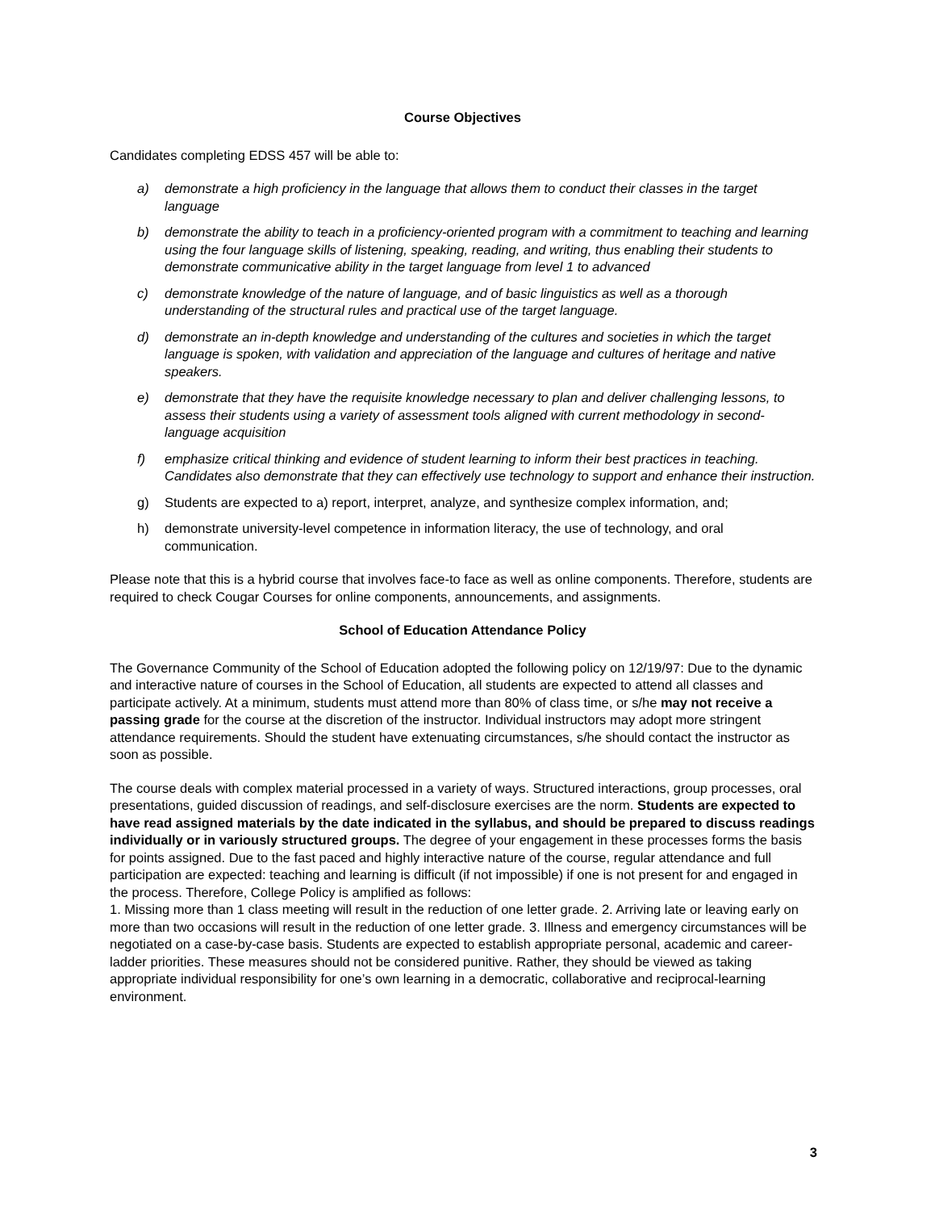Course Objectives
Candidates completing EDSS 457 will be able to:
a) demonstrate a high proficiency in the language that allows them to conduct their classes in the target language
b) demonstrate the ability to teach in a proficiency-oriented program with a commitment to teaching and learning using the four language skills of listening, speaking, reading, and writing, thus enabling their students to demonstrate communicative ability in the target language from level 1 to advanced
c) demonstrate knowledge of the nature of language, and of basic linguistics as well as a thorough understanding of the structural rules and practical use of the target language.
d) demonstrate an in-depth knowledge and understanding of the cultures and societies in which the target language is spoken, with validation and appreciation of the language and cultures of heritage and native speakers.
e) demonstrate that they have the requisite knowledge necessary to plan and deliver challenging lessons, to assess their students using a variety of assessment tools aligned with current methodology in second-language acquisition
f) emphasize critical thinking and evidence of student learning to inform their best practices in teaching. Candidates also demonstrate that they can effectively use technology to support and enhance their instruction.
g) Students are expected to a) report, interpret, analyze, and synthesize complex information, and;
h) demonstrate university-level competence in information literacy, the use of technology, and oral communication.
Please note that this is a hybrid course that involves face-to face as well as online components. Therefore, students are required to check Cougar Courses for online components, announcements, and assignments.
School of Education Attendance Policy
The Governance Community of the School of Education adopted the following policy on 12/19/97: Due to the dynamic and interactive nature of courses in the School of Education, all students are expected to attend all classes and participate actively. At a minimum, students must attend more than 80% of class time, or s/he may not receive a passing grade for the course at the discretion of the instructor. Individual instructors may adopt more stringent attendance requirements. Should the student have extenuating circumstances, s/he should contact the instructor as soon as possible.
The course deals with complex material processed in a variety of ways. Structured interactions, group processes, oral presentations, guided discussion of readings, and self-disclosure exercises are the norm. Students are expected to have read assigned materials by the date indicated in the syllabus, and should be prepared to discuss readings individually or in variously structured groups. The degree of your engagement in these processes forms the basis for points assigned. Due to the fast paced and highly interactive nature of the course, regular attendance and full participation are expected: teaching and learning is difficult (if not impossible) if one is not present for and engaged in the process. Therefore, College Policy is amplified as follows:
1. Missing more than 1 class meeting will result in the reduction of one letter grade. 2. Arriving late or leaving early on more than two occasions will result in the reduction of one letter grade. 3. Illness and emergency circumstances will be negotiated on a case-by-case basis. Students are expected to establish appropriate personal, academic and career-ladder priorities. These measures should not be considered punitive. Rather, they should be viewed as taking appropriate individual responsibility for one’s own learning in a democratic, collaborative and reciprocal-learning environment.
3